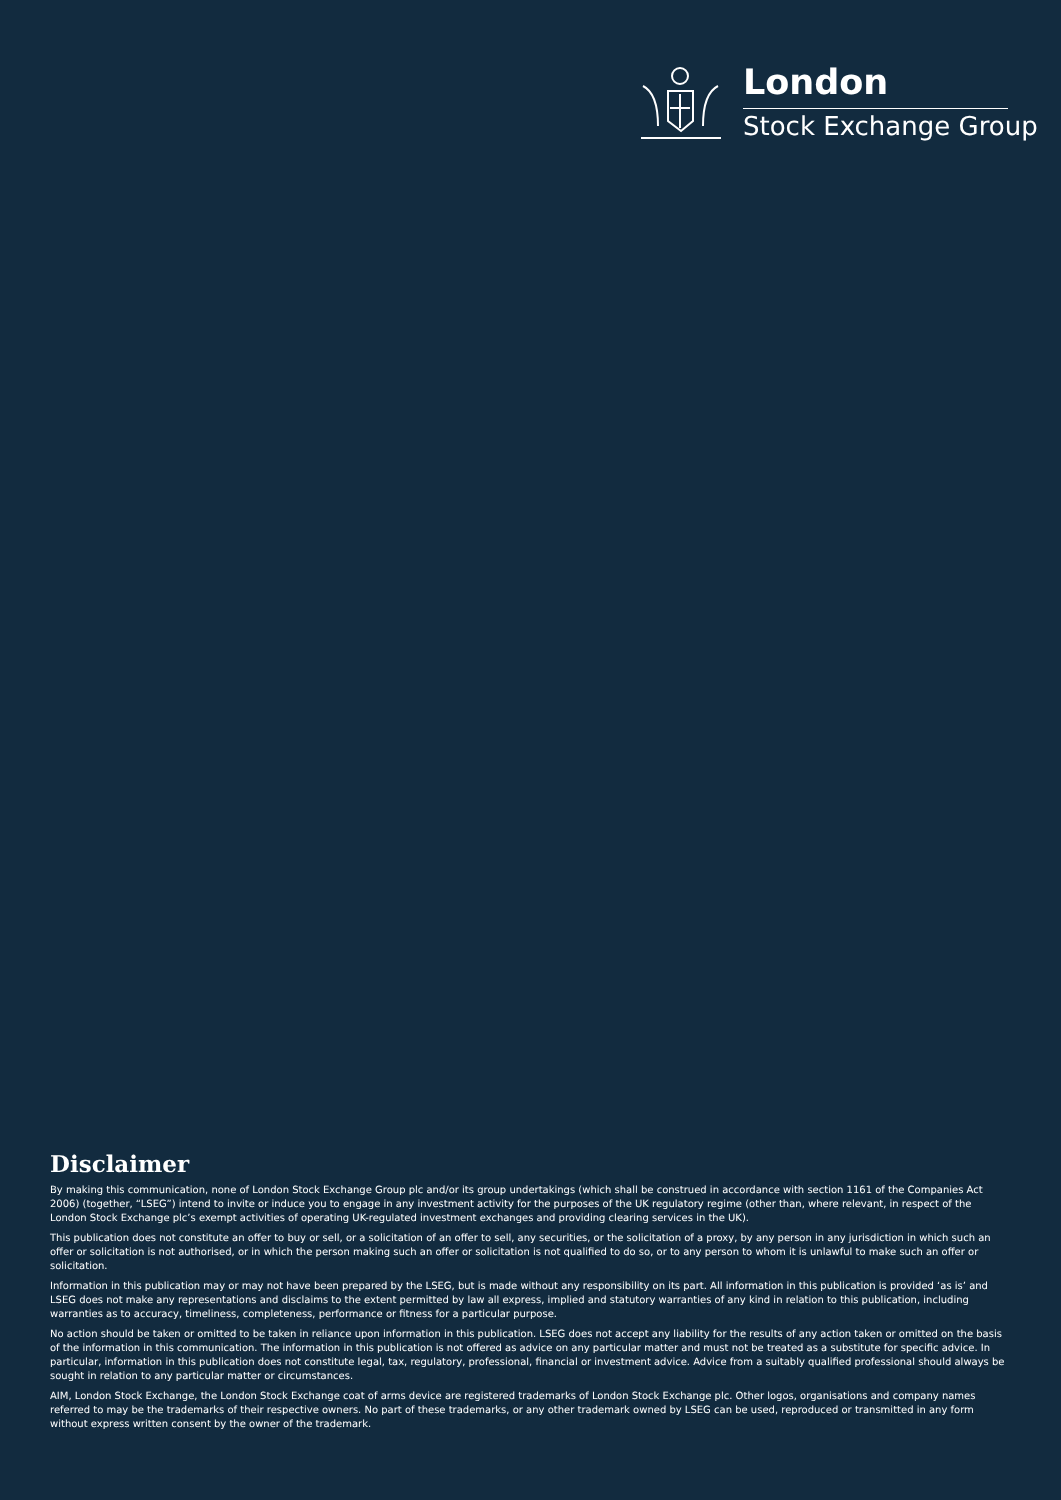London
Stock Exchange Group
Disclaimer
By making this communication, none of London Stock Exchange Group plc and/or its group undertakings (which shall be construed in accordance with section 1161 of the Companies Act 2006) (together, “LSEG”) intend to invite or induce you to engage in any investment activity for the purposes of the UK regulatory regime (other than, where relevant, in respect of the London Stock Exchange plc’s exempt activities of operating UK-regulated investment exchanges and providing clearing services in the UK).
This publication does not constitute an offer to buy or sell, or a solicitation of an offer to sell, any securities, or the solicitation of a proxy, by any person in any jurisdiction in which such an offer or solicitation is not authorised, or in which the person making such an offer or solicitation is not qualified to do so, or to any person to whom it is unlawful to make such an offer or solicitation.
Information in this publication may or may not have been prepared by the LSEG, but is made without any responsibility on its part. All information in this publication is provided ‘as is’ and LSEG does not make any representations and disclaims to the extent permitted by law all express, implied and statutory warranties of any kind in relation to this publication, including warranties as to accuracy, timeliness, completeness, performance or fitness for a particular purpose.
No action should be taken or omitted to be taken in reliance upon information in this publication. LSEG does not accept any liability for the results of any action taken or omitted on the basis of the information in this communication. The information in this publication is not offered as advice on any particular matter and must not be treated as a substitute for specific advice. In particular, information in this publication does not constitute legal, tax, regulatory, professional, financial or investment advice. Advice from a suitably qualified professional should always be sought in relation to any particular matter or circumstances.
AIM, London Stock Exchange, the London Stock Exchange coat of arms device are registered trademarks of London Stock Exchange plc. Other logos, organisations and company names referred to may be the trademarks of their respective owners. No part of these trademarks, or any other trademark owned by LSEG can be used, reproduced or transmitted in any form without express written consent by the owner of the trademark.